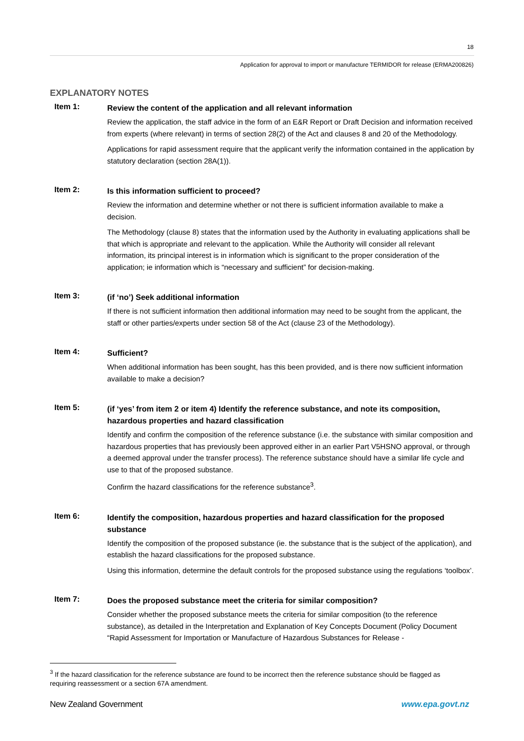18
Application for approval to import or manufacture TERMIDOR for release (ERMA200826)
EXPLANATORY NOTES
Item 1:
Review the content of the application and all relevant information
Review the application, the staff advice in the form of an E&R Report or Draft Decision and information received from experts (where relevant) in terms of section 28(2) of the Act and clauses 8 and 20 of the Methodology.
Applications for rapid assessment require that the applicant verify the information contained in the application by statutory declaration (section 28A(1)).
Item 2:
Is this information sufficient to proceed?
Review the information and determine whether or not there is sufficient information available to make a decision.
The Methodology (clause 8) states that the information used by the Authority in evaluating applications shall be that which is appropriate and relevant to the application. While the Authority will consider all relevant information, its principal interest is in information which is significant to the proper consideration of the application; ie information which is “necessary and sufficient” for decision-making.
Item 3:
(if ‘no’) Seek additional information
If there is not sufficient information then additional information may need to be sought from the applicant, the staff or other parties/experts under section 58 of the Act (clause 23 of the Methodology).
Item 4:
Sufficient?
When additional information has been sought, has this been provided, and is there now sufficient information available to make a decision?
Item 5:
(if ‘yes’ from item 2 or item 4) Identify the reference substance, and note its composition, hazardous properties and hazard classification
Identify and confirm the composition of the reference substance (i.e. the substance with similar composition and hazardous properties that has previously been approved either in an earlier Part V5HSNO approval, or through a deemed approval under the transfer process). The reference substance should have a similar life cycle and use to that of the proposed substance.
Confirm the hazard classifications for the reference substance<sup>3</sup>.
Item 6:
Identify the composition, hazardous properties and hazard classification for the proposed substance
Identify the composition of the proposed substance (ie. the substance that is the subject of the application), and establish the hazard classifications for the proposed substance.
Using this information, determine the default controls for the proposed substance using the regulations ‘toolbox’.
Item 7:
Does the proposed substance meet the criteria for similar composition?
Consider whether the proposed substance meets the criteria for similar composition (to the reference substance), as detailed in the Interpretation and Explanation of Key Concepts Document (Policy Document “Rapid Assessment for Importation or Manufacture of Hazardous Substances for Release -
<sup>3</sup> If the hazard classification for the reference substance are found to be incorrect then the reference substance should be flagged as requiring reassessment or a section 67A amendment.
New Zealand Government www.epa.govt.nz